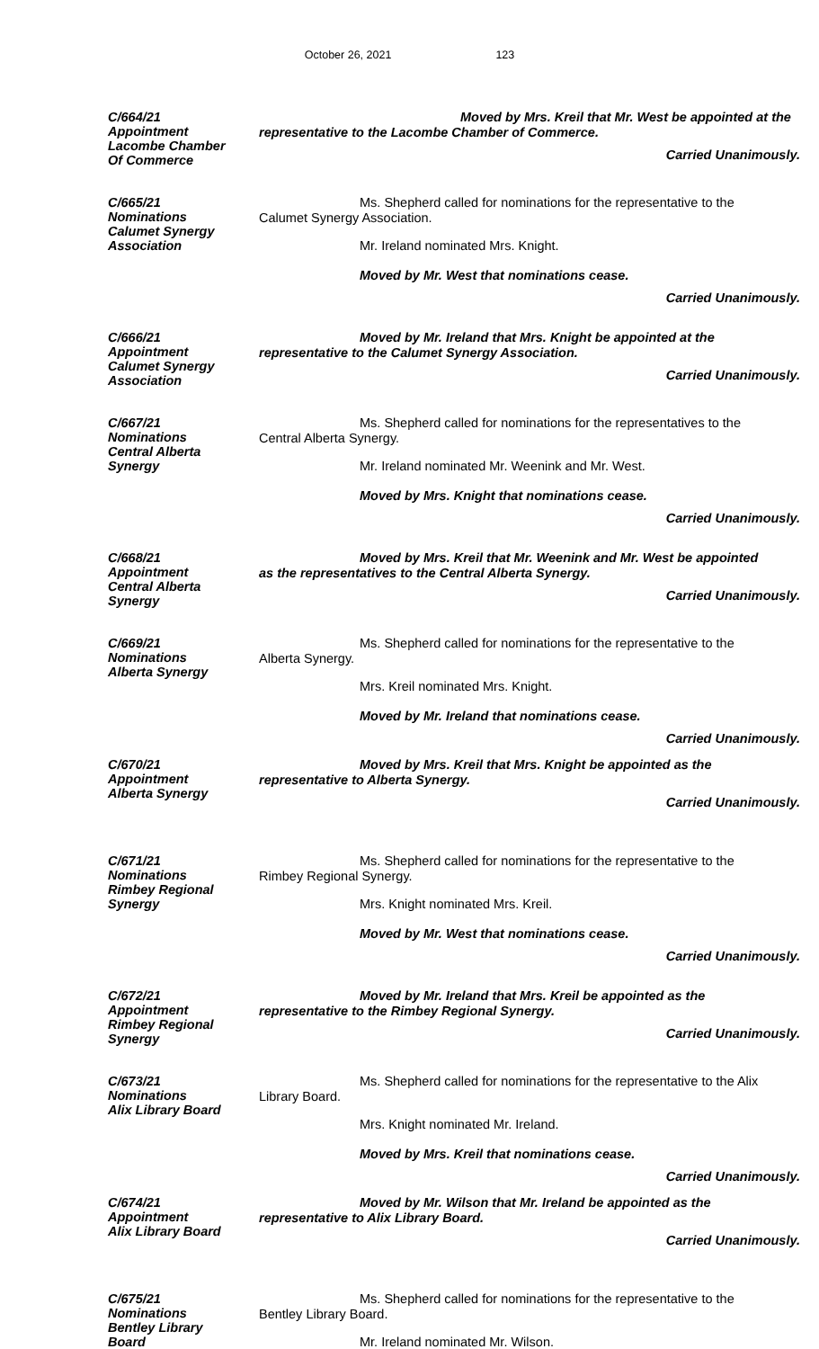October 26, 2021 123
C/664/21
Appointment
Lacombe Chamber
Of Commerce
Moved by Mrs. Kreil that Mr. West be appointed at the
representative to the Lacombe Chamber of Commerce.
Carried Unanimously.
C/665/21
Nominations
Calumet Synergy
Association
Ms. Shepherd called for nominations for the representative to the
Calumet Synergy Association.
Mr. Ireland nominated Mrs. Knight.
Moved by Mr. West that nominations cease.
Carried Unanimously.
C/666/21
Appointment
Calumet Synergy
Association
Moved by Mr. Ireland that Mrs. Knight be appointed at the
representative to the Calumet Synergy Association.
Carried Unanimously.
C/667/21
Nominations
Central Alberta
Synergy
Ms. Shepherd called for nominations for the representatives to the
Central Alberta Synergy.
Mr. Ireland nominated Mr. Weenink and Mr. West.
Moved by Mrs. Knight that nominations cease.
Carried Unanimously.
C/668/21
Appointment
Central Alberta
Synergy
Moved by Mrs. Kreil that Mr. Weenink and Mr. West be appointed
as the representatives to the Central Alberta Synergy.
Carried Unanimously.
C/669/21
Nominations
Alberta Synergy
Ms. Shepherd called for nominations for the representative to the
Alberta Synergy.
Mrs. Kreil nominated Mrs. Knight.
Moved by Mr. Ireland that nominations cease.
Carried Unanimously.
C/670/21
Appointment
Alberta Synergy
Moved by Mrs. Kreil that Mrs. Knight be appointed as the
representative to Alberta Synergy.
Carried Unanimously.
C/671/21
Nominations
Rimbey Regional
Synergy
Ms. Shepherd called for nominations for the representative to the
Rimbey Regional Synergy.
Mrs. Knight nominated Mrs. Kreil.
Moved by Mr. West that nominations cease.
Carried Unanimously.
C/672/21
Appointment
Rimbey Regional
Synergy
Moved by Mr. Ireland that Mrs. Kreil be appointed as the
representative to the Rimbey Regional Synergy.
Carried Unanimously.
C/673/21
Nominations
Alix Library Board
Ms. Shepherd called for nominations for the representative to the Alix
Library Board.
Mrs. Knight nominated Mr. Ireland.
Moved by Mrs. Kreil that nominations cease.
Carried Unanimously.
C/674/21
Appointment
Alix Library Board
Moved by Mr. Wilson that Mr. Ireland be appointed as the
representative to Alix Library Board.
Carried Unanimously.
C/675/21
Nominations
Bentley Library
Board
Ms. Shepherd called for nominations for the representative to the
Bentley Library Board.
Mr. Ireland nominated Mr. Wilson.